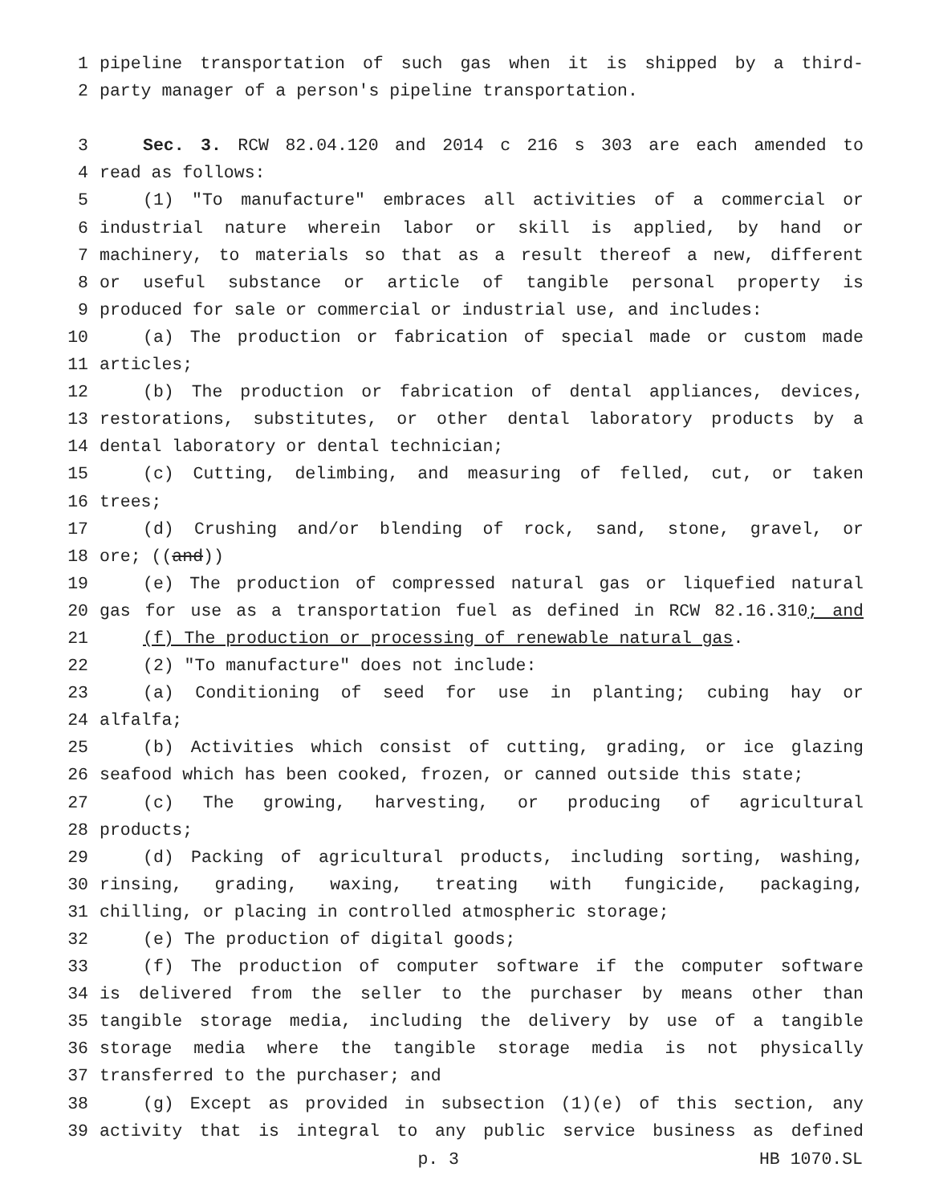1 pipeline transportation of such gas when it is shipped by a third-
2 party manager of a person's pipeline transportation.
3 Sec. 3. RCW 82.04.120 and 2014 c 216 s 303 are each amended to
4 read as follows:
5 (1) "To manufacture" embraces all activities of a commercial or
6 industrial nature wherein labor or skill is applied, by hand or
7 machinery, to materials so that as a result thereof a new, different
8 or useful substance or article of tangible personal property is
9 produced for sale or commercial or industrial use, and includes:
10 (a) The production or fabrication of special made or custom made
11 articles;
12 (b) The production or fabrication of dental appliances, devices,
13 restorations, substitutes, or other dental laboratory products by a
14 dental laboratory or dental technician;
15 (c) Cutting, delimbing, and measuring of felled, cut, or taken
16 trees;
17 (d) Crushing and/or blending of rock, sand, stone, gravel, or
18 ore; ((and))
19 (e) The production of compressed natural gas or liquefied natural
20 gas for use as a transportation fuel as defined in RCW 82.16.310; and
21 (f) The production or processing of renewable natural gas.
22 (2) "To manufacture" does not include:
23 (a) Conditioning of seed for use in planting; cubing hay or
24 alfalfa;
25 (b) Activities which consist of cutting, grading, or ice glazing
26 seafood which has been cooked, frozen, or canned outside this state;
27 (c) The growing, harvesting, or producing of agricultural
28 products;
29 (d) Packing of agricultural products, including sorting, washing,
30 rinsing, grading, waxing, treating with fungicide, packaging,
31 chilling, or placing in controlled atmospheric storage;
32 (e) The production of digital goods;
33 (f) The production of computer software if the computer software
34 is delivered from the seller to the purchaser by means other than
35 tangible storage media, including the delivery by use of a tangible
36 storage media where the tangible storage media is not physically
37 transferred to the purchaser; and
38 (g) Except as provided in subsection (1)(e) of this section, any
39 activity that is integral to any public service business as defined
p. 3 HB 1070.SL